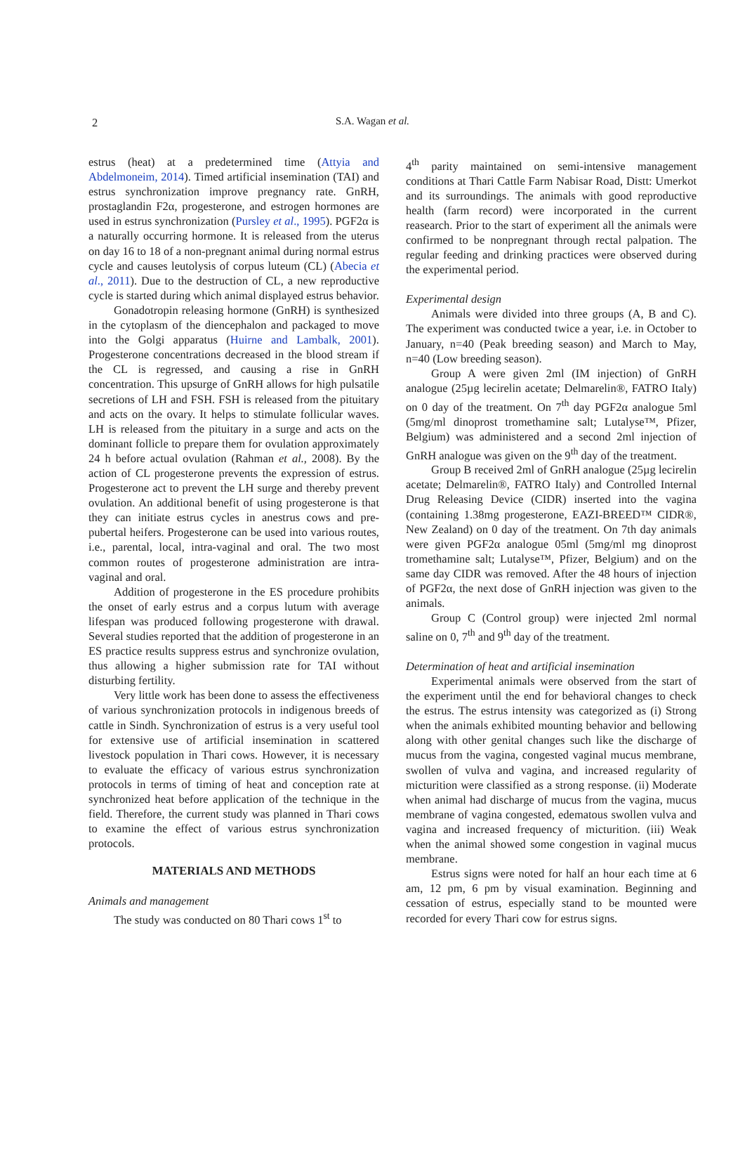2
S.A. Wagan et al.
estrus (heat) at a predetermined time (Attyia and Abdelmoneim, 2014). Timed artificial insemination (TAI) and estrus synchronization improve pregnancy rate. GnRH, prostaglandin F2α, progesterone, and estrogen hormones are used in estrus synchronization (Pursley et al., 1995). PGF2α is a naturally occurring hormone. It is released from the uterus on day 16 to 18 of a non-pregnant animal during normal estrus cycle and causes leutolysis of corpus luteum (CL) (Abecia et al., 2011). Due to the destruction of CL, a new reproductive cycle is started during which animal displayed estrus behavior.
Gonadotropin releasing hormone (GnRH) is synthesized in the cytoplasm of the diencephalon and packaged to move into the Golgi apparatus (Huirne and Lambalk, 2001). Progesterone concentrations decreased in the blood stream if the CL is regressed, and causing a rise in GnRH concentration. This upsurge of GnRH allows for high pulsatile secretions of LH and FSH. FSH is released from the pituitary and acts on the ovary. It helps to stimulate follicular waves. LH is released from the pituitary in a surge and acts on the dominant follicle to prepare them for ovulation approximately 24 h before actual ovulation (Rahman et al., 2008). By the action of CL progesterone prevents the expression of estrus. Progesterone act to prevent the LH surge and thereby prevent ovulation. An additional benefit of using progesterone is that they can initiate estrus cycles in anestrus cows and pre-pubertal heifers. Progesterone can be used into various routes, i.e., parental, local, intra-vaginal and oral. The two most common routes of progesterone administration are intra-vaginal and oral.
Addition of progesterone in the ES procedure prohibits the onset of early estrus and a corpus lutum with average lifespan was produced following progesterone with drawal. Several studies reported that the addition of progesterone in an ES practice results suppress estrus and synchronize ovulation, thus allowing a higher submission rate for TAI without disturbing fertility.
Very little work has been done to assess the effectiveness of various synchronization protocols in indigenous breeds of cattle in Sindh. Synchronization of estrus is a very useful tool for extensive use of artificial insemination in scattered livestock population in Thari cows. However, it is necessary to evaluate the efficacy of various estrus synchronization protocols in terms of timing of heat and conception rate at synchronized heat before application of the technique in the field. Therefore, the current study was planned in Thari cows to examine the effect of various estrus synchronization protocols.
MATERIALS AND METHODS
Animals and management
The study was conducted on 80 Thari cows 1<sup>st</sup> to
4<sup>th</sup> parity maintained on semi-intensive management conditions at Thari Cattle Farm Nabisar Road, Distt: Umerkot and its surroundings. The animals with good reproductive health (farm record) were incorporated in the current reasearch. Prior to the start of experiment all the animals were confirmed to be nonpregnant through rectal palpation. The regular feeding and drinking practices were observed during the experimental period.
Experimental design
Animals were divided into three groups (A, B and C). The experiment was conducted twice a year, i.e. in October to January, n=40 (Peak breeding season) and March to May, n=40 (Low breeding season).
Group A were given 2ml (IM injection) of GnRH analogue (25µg lecirelin acetate; Delmarelin®, FATRO Italy) on 0 day of the treatment. On 7<sup>th</sup> day PGF2α analogue 5ml (5mg/ml dinoprost tromethamine salt; Lutalyse™, Pfizer, Belgium) was administered and a second 2ml injection of GnRH analogue was given on the 9<sup>th</sup> day of the treatment.
Group B received 2ml of GnRH analogue (25µg lecirelin acetate; Delmarelin®, FATRO Italy) and Controlled Internal Drug Releasing Device (CIDR) inserted into the vagina (containing 1.38mg progesterone, EAZI-BREED™ CIDR®, New Zealand) on 0 day of the treatment. On 7th day animals were given PGF2α analogue 05ml (5mg/ml mg dinoprost tromethamine salt; Lutalyse™, Pfizer, Belgium) and on the same day CIDR was removed. After the 48 hours of injection of PGF2α, the next dose of GnRH injection was given to the animals.
Group C (Control group) were injected 2ml normal saline on 0, 7<sup>th</sup> and 9<sup>th</sup> day of the treatment.
Determination of heat and artificial insemination
Experimental animals were observed from the start of the experiment until the end for behavioral changes to check the estrus. The estrus intensity was categorized as (i) Strong when the animals exhibited mounting behavior and bellowing along with other genital changes such like the discharge of mucus from the vagina, congested vaginal mucus membrane, swollen of vulva and vagina, and increased regularity of micturition were classified as a strong response. (ii) Moderate when animal had discharge of mucus from the vagina, mucus membrane of vagina congested, edematous swollen vulva and vagina and increased frequency of micturition. (iii) Weak when the animal showed some congestion in vaginal mucus membrane.
Estrus signs were noted for half an hour each time at 6 am, 12 pm, 6 pm by visual examination. Beginning and cessation of estrus, especially stand to be mounted were recorded for every Thari cow for estrus signs.